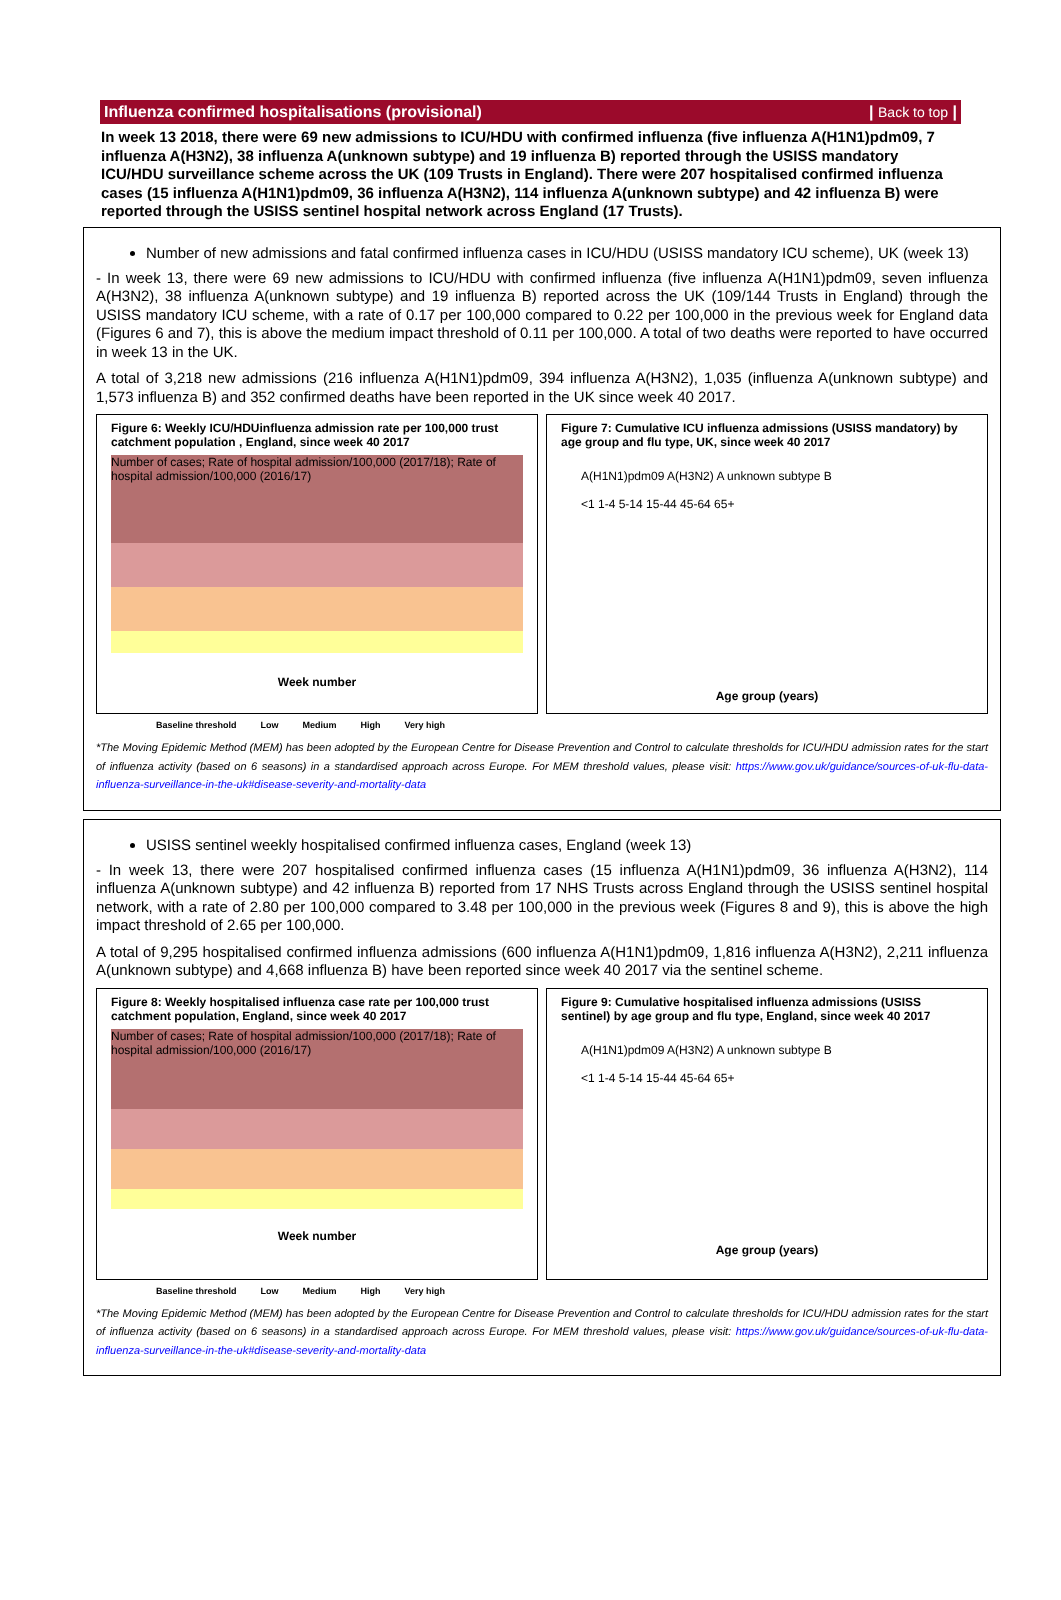Influenza confirmed hospitalisations (provisional) | Back to top |
In week 13 2018, there were 69 new admissions to ICU/HDU with confirmed influenza (five influenza A(H1N1)pdm09, 7 influenza A(H3N2), 38 influenza A(unknown subtype) and 19 influenza B) reported through the USISS mandatory ICU/HDU surveillance scheme across the UK (109 Trusts in England). There were 207 hospitalised confirmed influenza cases (15 influenza A(H1N1)pdm09, 36 influenza A(H3N2), 114 influenza A(unknown subtype) and 42 influenza B) were reported through the USISS sentinel hospital network across England (17 Trusts).
Number of new admissions and fatal confirmed influenza cases in ICU/HDU (USISS mandatory ICU scheme), UK (week 13)
- In week 13, there were 69 new admissions to ICU/HDU with confirmed influenza (five influenza A(H1N1)pdm09, seven influenza A(H3N2), 38 influenza A(unknown subtype) and 19 influenza B) reported across the UK (109/144 Trusts in England) through the USISS mandatory ICU scheme, with a rate of 0.17 per 100,000 compared to 0.22 per 100,000 in the previous week for England data (Figures 6 and 7), this is above the medium impact threshold of 0.11 per 100,000. A total of two deaths were reported to have occurred in week 13 in the UK.
A total of 3,218 new admissions (216 influenza A(H1N1)pdm09, 394 influenza A(H3N2), 1,035 (influenza A(unknown subtype) and 1,573 influenza B) and 352 confirmed deaths have been reported in the UK since week 40 2017.
Figure 6: Weekly ICU/HDUinfluenza admission rate per 100,000 trust catchment population , England, since week 40 2017
Number of cases; Rate of hospital admission/100,000 (2017/18); Rate of hospital admission/100,000 (2016/17)
Week number
Figure 7: Cumulative ICU influenza admissions (USISS mandatory) by age group and flu type, UK, since week 40 2017
A(H1N1)pdm09 A(H3N2) A unknown subtype B
<1 1-4 5-14 15-44 45-64 65+
Age group (years)
Baseline threshold Low Medium High Very high
*The Moving Epidemic Method (MEM) has been adopted by the European Centre for Disease Prevention and Control to calculate thresholds for ICU/HDU admission rates for the start of influenza activity (based on 6 seasons) in a standardised approach across Europe. For MEM threshold values, please visit: https://www.gov.uk/guidance/sources-of-uk-flu-data-influenza-surveillance-in-the-uk#disease-severity-and-mortality-data
USISS sentinel weekly hospitalised confirmed influenza cases, England (week 13)
- In week 13, there were 207 hospitalised confirmed influenza cases (15 influenza A(H1N1)pdm09, 36 influenza A(H3N2), 114 influenza A(unknown subtype) and 42 influenza B) reported from 17 NHS Trusts across England through the USISS sentinel hospital network, with a rate of 2.80 per 100,000 compared to 3.48 per 100,000 in the previous week (Figures 8 and 9), this is above the high impact threshold of 2.65 per 100,000.
A total of 9,295 hospitalised confirmed influenza admissions (600 influenza A(H1N1)pdm09, 1,816 influenza A(H3N2), 2,211 influenza A(unknown subtype) and 4,668 influenza B) have been reported since week 40 2017 via the sentinel scheme.
Figure 8: Weekly hospitalised influenza case rate per 100,000 trust catchment population, England, since week 40 2017
Number of cases; Rate of hospital admission/100,000 (2017/18); Rate of hospital admission/100,000 (2016/17)
Week number
Figure 9: Cumulative hospitalised influenza admissions (USISS sentinel) by age group and flu type, England, since week 40 2017
A(H1N1)pdm09 A(H3N2) A unknown subtype B
<1 1-4 5-14 15-44 45-64 65+
Age group (years)
Baseline threshold Low Medium High Very high
*The Moving Epidemic Method (MEM) has been adopted by the European Centre for Disease Prevention and Control to calculate thresholds for ICU/HDU admission rates for the start of influenza activity (based on 6 seasons) in a standardised approach across Europe. For MEM threshold values, please visit: https://www.gov.uk/guidance/sources-of-uk-flu-data-influenza-surveillance-in-the-uk#disease-severity-and-mortality-data